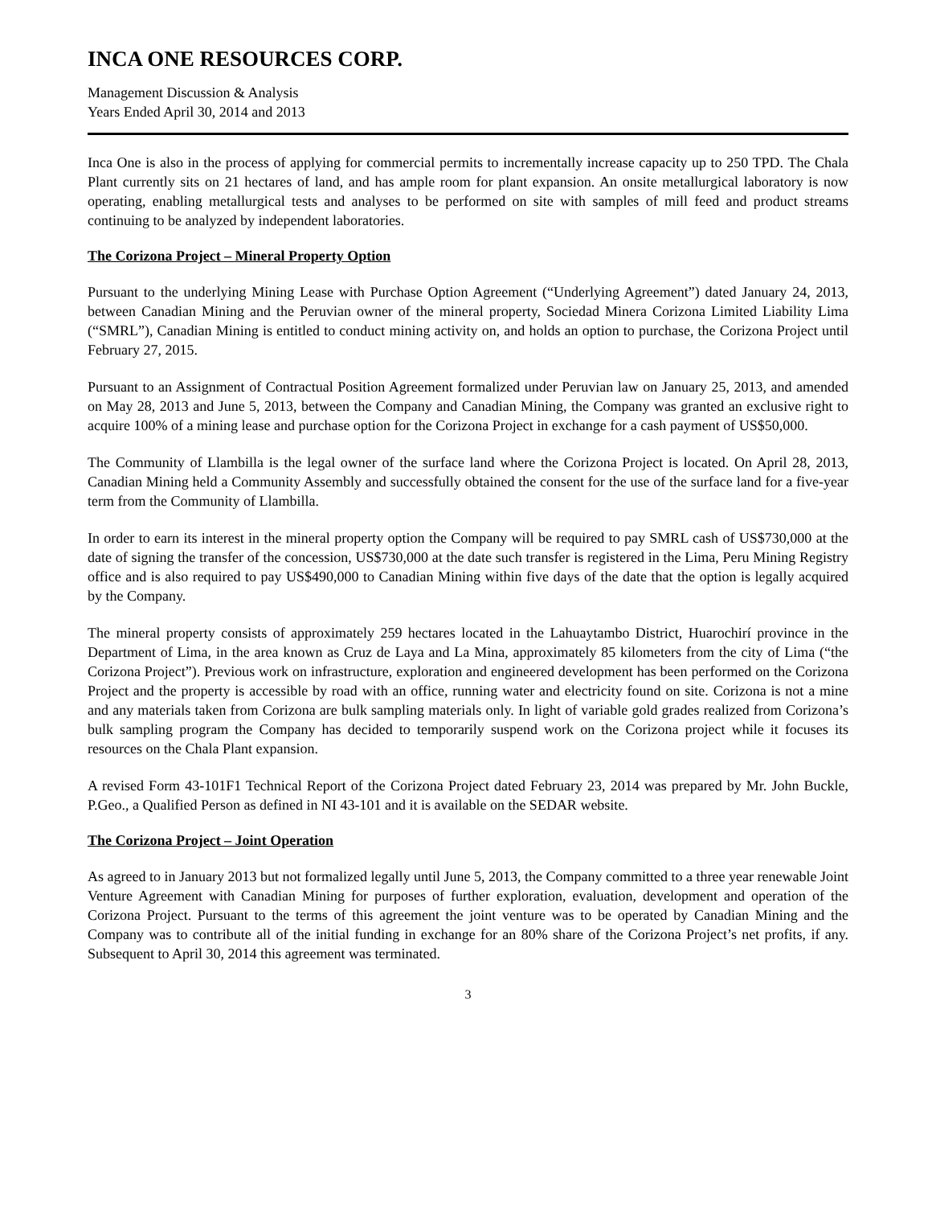INCA ONE RESOURCES CORP.
Management Discussion & Analysis
Years Ended April 30, 2014 and 2013
Inca One is also in the process of applying for commercial permits to incrementally increase capacity up to 250 TPD. The Chala Plant currently sits on 21 hectares of land, and has ample room for plant expansion. An onsite metallurgical laboratory is now operating, enabling metallurgical tests and analyses to be performed on site with samples of mill feed and product streams continuing to be analyzed by independent laboratories.
The Corizona Project – Mineral Property Option
Pursuant to the underlying Mining Lease with Purchase Option Agreement (“Underlying Agreement”) dated January 24, 2013, between Canadian Mining and the Peruvian owner of the mineral property, Sociedad Minera Corizona Limited Liability Lima (“SMRL”), Canadian Mining is entitled to conduct mining activity on, and holds an option to purchase, the Corizona Project until February 27, 2015.
Pursuant to an Assignment of Contractual Position Agreement formalized under Peruvian law on January 25, 2013, and amended on May 28, 2013 and June 5, 2013, between the Company and Canadian Mining, the Company was granted an exclusive right to acquire 100% of a mining lease and purchase option for the Corizona Project in exchange for a cash payment of US$50,000.
The Community of Llambilla is the legal owner of the surface land where the Corizona Project is located. On April 28, 2013, Canadian Mining held a Community Assembly and successfully obtained the consent for the use of the surface land for a five-year term from the Community of Llambilla.
In order to earn its interest in the mineral property option the Company will be required to pay SMRL cash of US$730,000 at the date of signing the transfer of the concession, US$730,000 at the date such transfer is registered in the Lima, Peru Mining Registry office and is also required to pay US$490,000 to Canadian Mining within five days of the date that the option is legally acquired by the Company.
The mineral property consists of approximately 259 hectares located in the Lahuaytambo District, Huarochirí province in the Department of Lima, in the area known as Cruz de Laya and La Mina, approximately 85 kilometers from the city of Lima (“the Corizona Project”). Previous work on infrastructure, exploration and engineered development has been performed on the Corizona Project and the property is accessible by road with an office, running water and electricity found on site. Corizona is not a mine and any materials taken from Corizona are bulk sampling materials only. In light of variable gold grades realized from Corizona’s bulk sampling program the Company has decided to temporarily suspend work on the Corizona project while it focuses its resources on the Chala Plant expansion.
A revised Form 43-101F1 Technical Report of the Corizona Project dated February 23, 2014 was prepared by Mr. John Buckle, P.Geo., a Qualified Person as defined in NI 43-101 and it is available on the SEDAR website.
The Corizona Project – Joint Operation
As agreed to in January 2013 but not formalized legally until June 5, 2013, the Company committed to a three year renewable Joint Venture Agreement with Canadian Mining for purposes of further exploration, evaluation, development and operation of the Corizona Project. Pursuant to the terms of this agreement the joint venture was to be operated by Canadian Mining and the Company was to contribute all of the initial funding in exchange for an 80% share of the Corizona Project’s net profits, if any. Subsequent to April 30, 2014 this agreement was terminated.
3